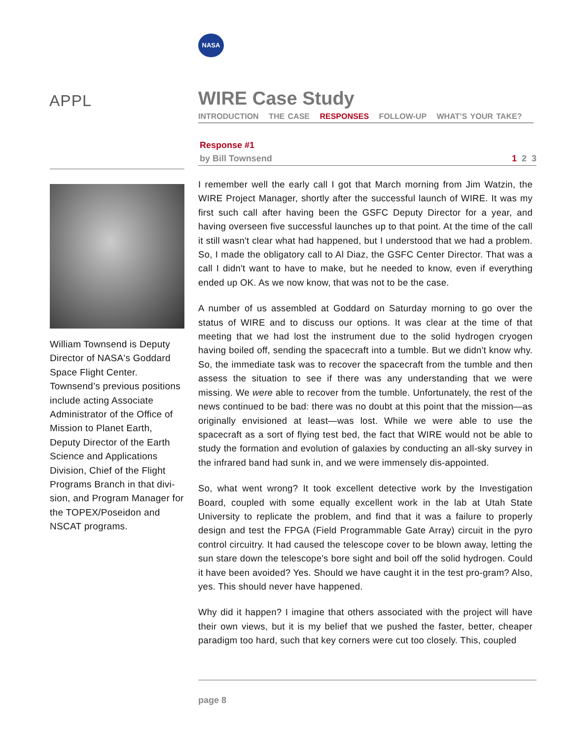NASA
APPL
William Townsend is Deputy Director of NASA's Goddard Space Flight Center. Townsend’s previous positions include acting Associate Administrator of the Office of Mission to Planet Earth, Deputy Director of the Earth Science and Applications Division, Chief of the Flight Programs Branch in that divi-sion, and Program Manager for the TOPEX/Poseidon and NSCAT programs.
WIRE Case Study
INTRODUCTION THE CASE RESPONSES FOLLOW-UP WHAT’S YOUR TAKE?
Response #1
by Bill Townsend 1 2 3
I remember well the early call I got that March morning from Jim Watzin, the WIRE Project Manager, shortly after the successful launch of WIRE. It was my first such call after having been the GSFC Deputy Director for a year, and having overseen five successful launches up to that point. At the time of the call it still wasn't clear what had happened, but I understood that we had a problem. So, I made the obligatory call to Al Diaz, the GSFC Center Director. That was a call I didn't want to have to make, but he needed to know, even if everything ended up OK. As we now know, that was not to be the case.
A number of us assembled at Goddard on Saturday morning to go over the status of WIRE and to discuss our options. It was clear at the time of that meeting that we had lost the instrument due to the solid hydrogen cryogen having boiled off, sending the spacecraft into a tumble. But we didn't know why. So, the immediate task was to recover the spacecraft from the tumble and then assess the situation to see if there was any understanding that we were missing. We were able to recover from the tumble. Unfortunately, the rest of the news continued to be bad: there was no doubt at this point that the mission—as originally envisioned at least—was lost. While we were able to use the spacecraft as a sort of flying test bed, the fact that WIRE would not be able to study the formation and evolution of galaxies by conducting an all-sky survey in the infrared band had sunk in, and we were immensely dis-appointed.
So, what went wrong? It took excellent detective work by the Investigation Board, coupled with some equally excellent work in the lab at Utah State University to replicate the problem, and find that it was a failure to properly design and test the FPGA (Field Programmable Gate Array) circuit in the pyro control circuitry. It had caused the telescope cover to be blown away, letting the sun stare down the telescope's bore sight and boil off the solid hydrogen. Could it have been avoided? Yes. Should we have caught it in the test pro-gram? Also, yes. This should never have happened.
Why did it happen? I imagine that others associated with the project will have their own views, but it is my belief that we pushed the faster, better, cheaper paradigm too hard, such that key corners were cut too closely. This, coupled
page 8